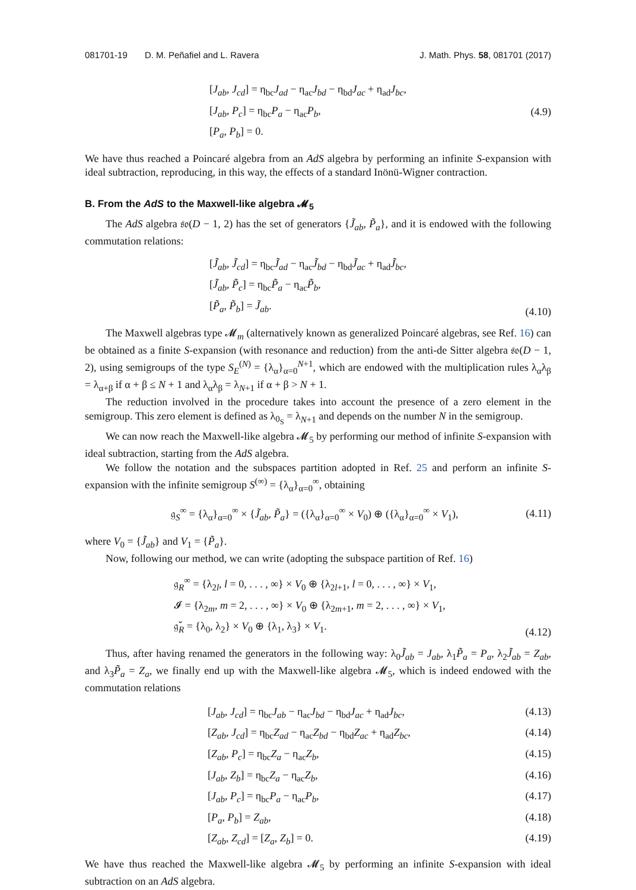081701-19 D. M. Peñafiel and L. Ravera J. Math. Phys. 58, 081701 (2017)
[J<sub>ab</sub>, J<sub>cd</sub>] = η<sub>bc</sub>J<sub>ad</sub> − η<sub>ac</sub>J<sub>bd</sub> − η<sub>bd</sub>J<sub>ac</sub> + η<sub>ad</sub>J<sub>bc</sub>,
[J<sub>ab</sub>, P<sub>c</sub>] = η<sub>bc</sub>P<sub>a</sub> − η<sub>ac</sub>P<sub>b</sub>,
[P<sub>a</sub>, P<sub>b</sub>] = 0.
(4.9)
We have thus reached a Poincaré algebra from an AdS algebra by performing an infinite S-expansion with ideal subtraction, reproducing, in this way, the effects of a standard Inönü-Wigner contraction.
B. From the AdS to the Maxwell-like algebra 𝓜<sub>5</sub>
The AdS algebra 𝔰𝔬(D − 1, 2) has the set of generators {J̃<sub>ab</sub>, P̃<sub>a</sub>}, and it is endowed with the following commutation relations:
[J̃<sub>ab</sub>, J̃<sub>cd</sub>] = η<sub>bc</sub>J̃<sub>ad</sub> − η<sub>ac</sub>J̃<sub>bd</sub> − η<sub>bd</sub>J̃<sub>ac</sub> + η<sub>ad</sub>J̃<sub>bc</sub>,
[J̃<sub>ab</sub>, P̃<sub>c</sub>] = η<sub>bc</sub>P̃<sub>a</sub> − η<sub>ac</sub>P̃<sub>b</sub>,
[P̃<sub>a</sub>, P̃<sub>b</sub>] = J̃<sub>ab</sub>.
(4.10)
The Maxwell algebras type 𝓜<sub>m</sub> (alternatively known as generalized Poincaré algebras, see Ref. 16) can be obtained as a finite S-expansion (with resonance and reduction) from the anti-de Sitter algebra 𝔰𝔬(D − 1, 2), using semigroups of the type S<sub>E</sub><sup>(N)</sup> = {λ<sub>α</sub>}<sub>α=0</sub><sup>N+1</sup>, which are endowed with the multiplication rules λ<sub>α</sub>λ<sub>β</sub> = λ<sub>α+β</sub> if α + β ≤ N + 1 and λ<sub>α</sub>λ<sub>β</sub> = λ<sub>N+1</sub> if α + β > N + 1.
The reduction involved in the procedure takes into account the presence of a zero element in the semigroup. This zero element is defined as λ<sub>0<sub>S</sub></sub> = λ<sub>N+1</sub> and depends on the number N in the semigroup.
We can now reach the Maxwell-like algebra 𝓜<sub>5</sub> by performing our method of infinite S-expansion with ideal subtraction, starting from the AdS algebra.
We follow the notation and the subspaces partition adopted in Ref. 25 and perform an infinite S-expansion with the infinite semigroup S<sup>(∞)</sup> = {λ<sub>α</sub>}<sub>α=0</sub><sup>∞</sup>, obtaining
𝔤<sub>S</sub><sup>∞</sup> = {λ<sub>α</sub>}<sub>α=0</sub><sup>∞</sup> × {J̃<sub>ab</sub>, P̃<sub>a</sub>} = ({λ<sub>α</sub>}<sub>α=0</sub><sup>∞</sup> × V<sub>0</sub>) ⊕ ({λ<sub>α</sub>}<sub>α=0</sub><sup>∞</sup> × V<sub>1</sub>),
(4.11)
where V<sub>0</sub> = {J̃<sub>ab</sub>} and V<sub>1</sub> = {P̃<sub>a</sub>}.
Now, following our method, we can write (adopting the subspace partition of Ref. 16)
𝔤<sub>R</sub><sup>∞</sup> = {λ<sub>2l</sub>, l = 0, . . . , ∞} × V<sub>0</sub> ⊕ {λ<sub>2l+1</sub>, l = 0, . . . , ∞} × V<sub>1</sub>,
𝓘 = {λ<sub>2m</sub>, m = 2, . . . , ∞} × V<sub>0</sub> ⊕ {λ<sub>2m+1</sub>, m = 2, . . . , ∞} × V<sub>1</sub>,
𝔤̌<sub>R</sub> = {λ<sub>0</sub>, λ<sub>2</sub>} × V<sub>0</sub> ⊕ {λ<sub>1</sub>, λ<sub>3</sub>} × V<sub>1</sub>.
(4.12)
Thus, after having renamed the generators in the following way: λ<sub>0</sub>J̃<sub>ab</sub> = J<sub>ab</sub>, λ<sub>1</sub>P̃<sub>a</sub> = P<sub>a</sub>, λ<sub>2</sub>J̃<sub>ab</sub> = Z<sub>ab</sub>, and λ<sub>3</sub>P̃<sub>a</sub> = Z<sub>a</sub>, we finally end up with the Maxwell-like algebra 𝓜<sub>5</sub>, which is indeed endowed with the commutation relations
[J<sub>ab</sub>, J<sub>cd</sub>] = η<sub>bc</sub>J<sub>ab</sub> − η<sub>ac</sub>J<sub>bd</sub> − η<sub>bd</sub>J<sub>ac</sub> + η<sub>ad</sub>J<sub>bc</sub>, (4.13)
[Z<sub>ab</sub>, J<sub>cd</sub>] = η<sub>bc</sub>Z<sub>ad</sub> − η<sub>ac</sub>Z<sub>bd</sub> − η<sub>bd</sub>Z<sub>ac</sub> + η<sub>ad</sub>Z<sub>bc</sub>, (4.14)
[Z<sub>ab</sub>, P<sub>c</sub>] = η<sub>bc</sub>Z<sub>a</sub> − η<sub>ac</sub>Z<sub>b</sub>, (4.15)
[J<sub>ab</sub>, Z<sub>b</sub>] = η<sub>bc</sub>Z<sub>a</sub> − η<sub>ac</sub>Z<sub>b</sub>, (4.16)
[J<sub>ab</sub>, P<sub>c</sub>] = η<sub>bc</sub>P<sub>a</sub> − η<sub>ac</sub>P<sub>b</sub>, (4.17)
[P<sub>a</sub>, P<sub>b</sub>] = Z<sub>ab</sub>, (4.18)
[Z<sub>ab</sub>, Z<sub>cd</sub>] = [Z<sub>a</sub>, Z<sub>b</sub>] = 0. (4.19)
We have thus reached the Maxwell-like algebra 𝓜<sub>5</sub> by performing an infinite S-expansion with ideal subtraction on an AdS algebra.